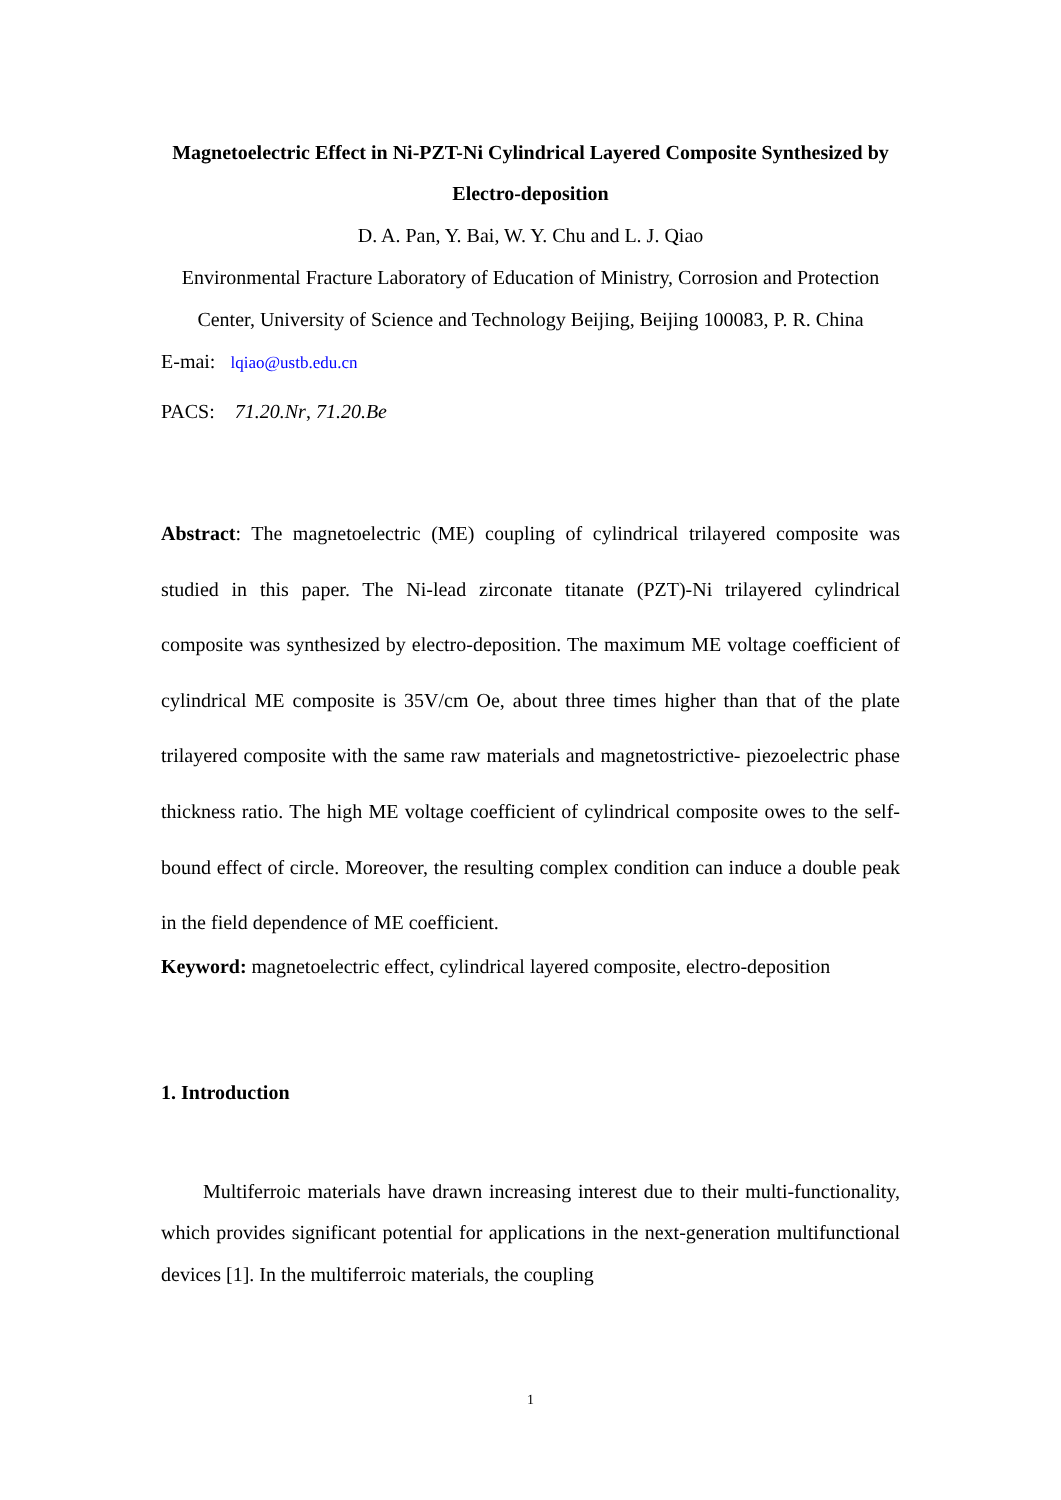Magnetoelectric Effect in Ni-PZT-Ni Cylindrical Layered Composite Synthesized by Electro-deposition
D. A. Pan, Y. Bai, W. Y. Chu and L. J. Qiao
Environmental Fracture Laboratory of Education of Ministry, Corrosion and Protection Center, University of Science and Technology Beijing, Beijing 100083, P. R. China
E-mai: lqiao@ustb.edu.cn
PACS: 71.20.Nr, 71.20.Be
Abstract: The magnetoelectric (ME) coupling of cylindrical trilayered composite was studied in this paper. The Ni-lead zirconate titanate (PZT)-Ni trilayered cylindrical composite was synthesized by electro-deposition. The maximum ME voltage coefficient of cylindrical ME composite is 35V/cm Oe, about three times higher than that of the plate trilayered composite with the same raw materials and magnetostrictive- piezoelectric phase thickness ratio. The high ME voltage coefficient of cylindrical composite owes to the self-bound effect of circle. Moreover, the resulting complex condition can induce a double peak in the field dependence of ME coefficient.
Keyword: magnetoelectric effect, cylindrical layered composite, electro-deposition
1. Introduction
Multiferroic materials have drawn increasing interest due to their multi-functionality, which provides significant potential for applications in the next-generation multifunctional devices [1]. In the multiferroic materials, the coupling
1